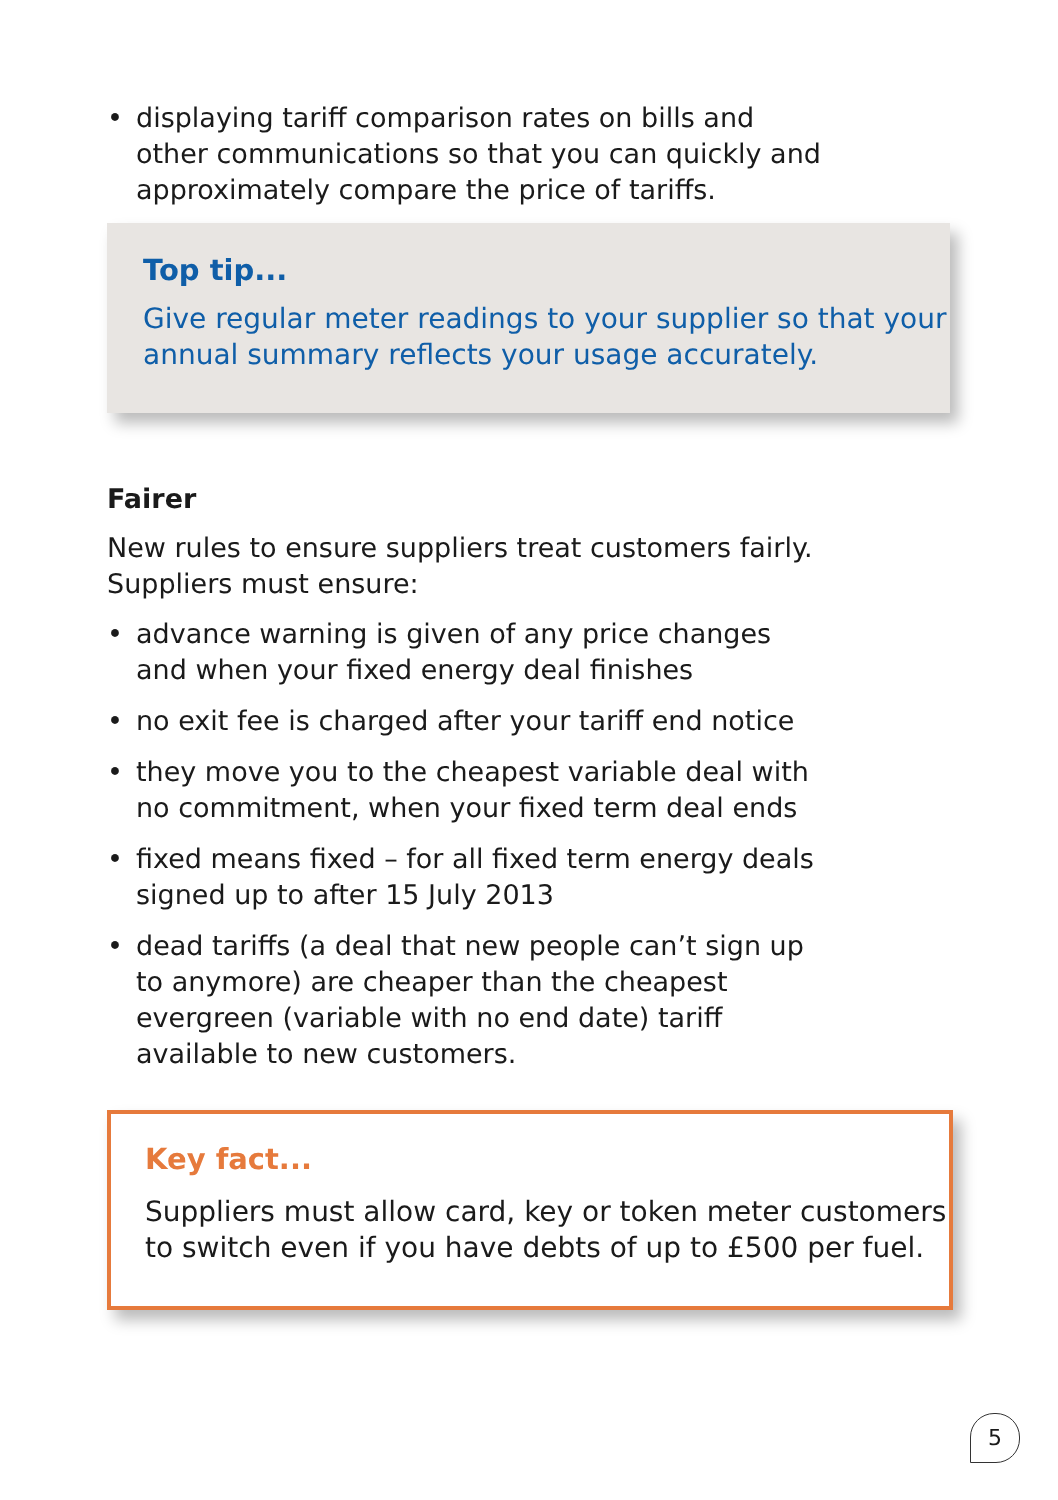• displaying tariff comparison rates on bills and other communications so that you can quickly and approximately compare the price of tariffs.
Top tip...
Give regular meter readings to your supplier so that your annual summary reflects your usage accurately.
Fairer
New rules to ensure suppliers treat customers fairly. Suppliers must ensure:
• advance warning is given of any price changes and when your fixed energy deal finishes
• no exit fee is charged after your tariff end notice
• they move you to the cheapest variable deal with no commitment, when your fixed term deal ends
• fixed means fixed – for all fixed term energy deals signed up to after 15 July 2013
• dead tariffs (a deal that new people can’t sign up to anymore) are cheaper than the cheapest evergreen (variable with no end date) tariff available to new customers.
Key fact...
Suppliers must allow card, key or token meter customers to switch even if you have debts of up to £500 per fuel.
5